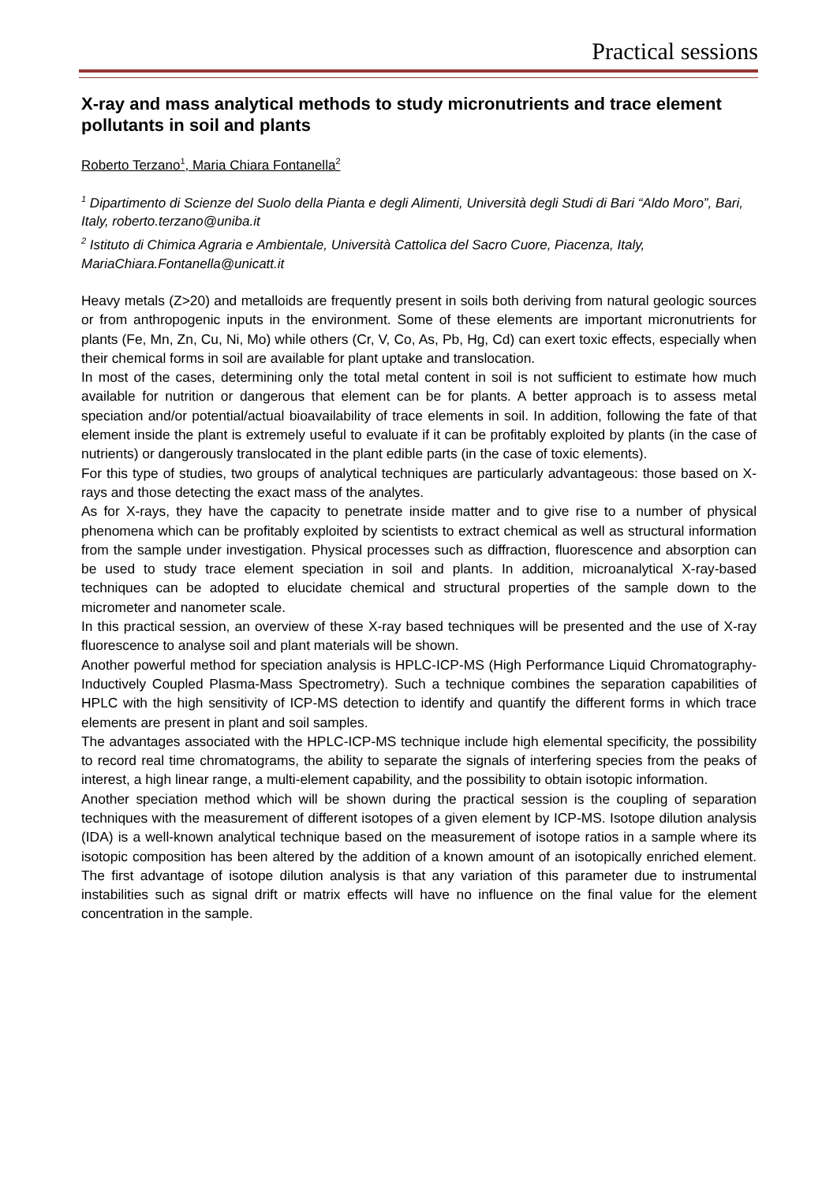Practical sessions
X-ray and mass analytical methods to study micronutrients and trace element pollutants in soil and plants
Roberto Terzano<sup>1</sup>, Maria Chiara Fontanella<sup>2</sup>
<sup>1</sup> Dipartimento di Scienze del Suolo della Pianta e degli Alimenti, Università degli Studi di Bari “Aldo Moro”, Bari, Italy, roberto.terzano@uniba.it
<sup>2</sup> Istituto di Chimica Agraria e Ambientale, Università Cattolica del Sacro Cuore, Piacenza, Italy, MariaChiara.Fontanella@unicatt.it
Heavy metals (Z>20) and metalloids are frequently present in soils both deriving from natural geologic sources or from anthropogenic inputs in the environment. Some of these elements are important micronutrients for plants (Fe, Mn, Zn, Cu, Ni, Mo) while others (Cr, V, Co, As, Pb, Hg, Cd) can exert toxic effects, especially when their chemical forms in soil are available for plant uptake and translocation.
In most of the cases, determining only the total metal content in soil is not sufficient to estimate how much available for nutrition or dangerous that element can be for plants. A better approach is to assess metal speciation and/or potential/actual bioavailability of trace elements in soil. In addition, following the fate of that element inside the plant is extremely useful to evaluate if it can be profitably exploited by plants (in the case of nutrients) or dangerously translocated in the plant edible parts (in the case of toxic elements).
For this type of studies, two groups of analytical techniques are particularly advantageous: those based on X-rays and those detecting the exact mass of the analytes.
As for X-rays, they have the capacity to penetrate inside matter and to give rise to a number of physical phenomena which can be profitably exploited by scientists to extract chemical as well as structural information from the sample under investigation. Physical processes such as diffraction, fluorescence and absorption can be used to study trace element speciation in soil and plants. In addition, microanalytical X-ray-based techniques can be adopted to elucidate chemical and structural properties of the sample down to the micrometer and nanometer scale.
In this practical session, an overview of these X-ray based techniques will be presented and the use of X-ray fluorescence to analyse soil and plant materials will be shown.
Another powerful method for speciation analysis is HPLC-ICP-MS (High Performance Liquid Chromatography-Inductively Coupled Plasma-Mass Spectrometry). Such a technique combines the separation capabilities of HPLC with the high sensitivity of ICP-MS detection to identify and quantify the different forms in which trace elements are present in plant and soil samples.
The advantages associated with the HPLC-ICP-MS technique include high elemental specificity, the possibility to record real time chromatograms, the ability to separate the signals of interfering species from the peaks of interest, a high linear range, a multi-element capability, and the possibility to obtain isotopic information.
Another speciation method which will be shown during the practical session is the coupling of separation techniques with the measurement of different isotopes of a given element by ICP-MS. Isotope dilution analysis (IDA) is a well-known analytical technique based on the measurement of isotope ratios in a sample where its isotopic composition has been altered by the addition of a known amount of an isotopically enriched element. The first advantage of isotope dilution analysis is that any variation of this parameter due to instrumental instabilities such as signal drift or matrix effects will have no influence on the final value for the element concentration in the sample.